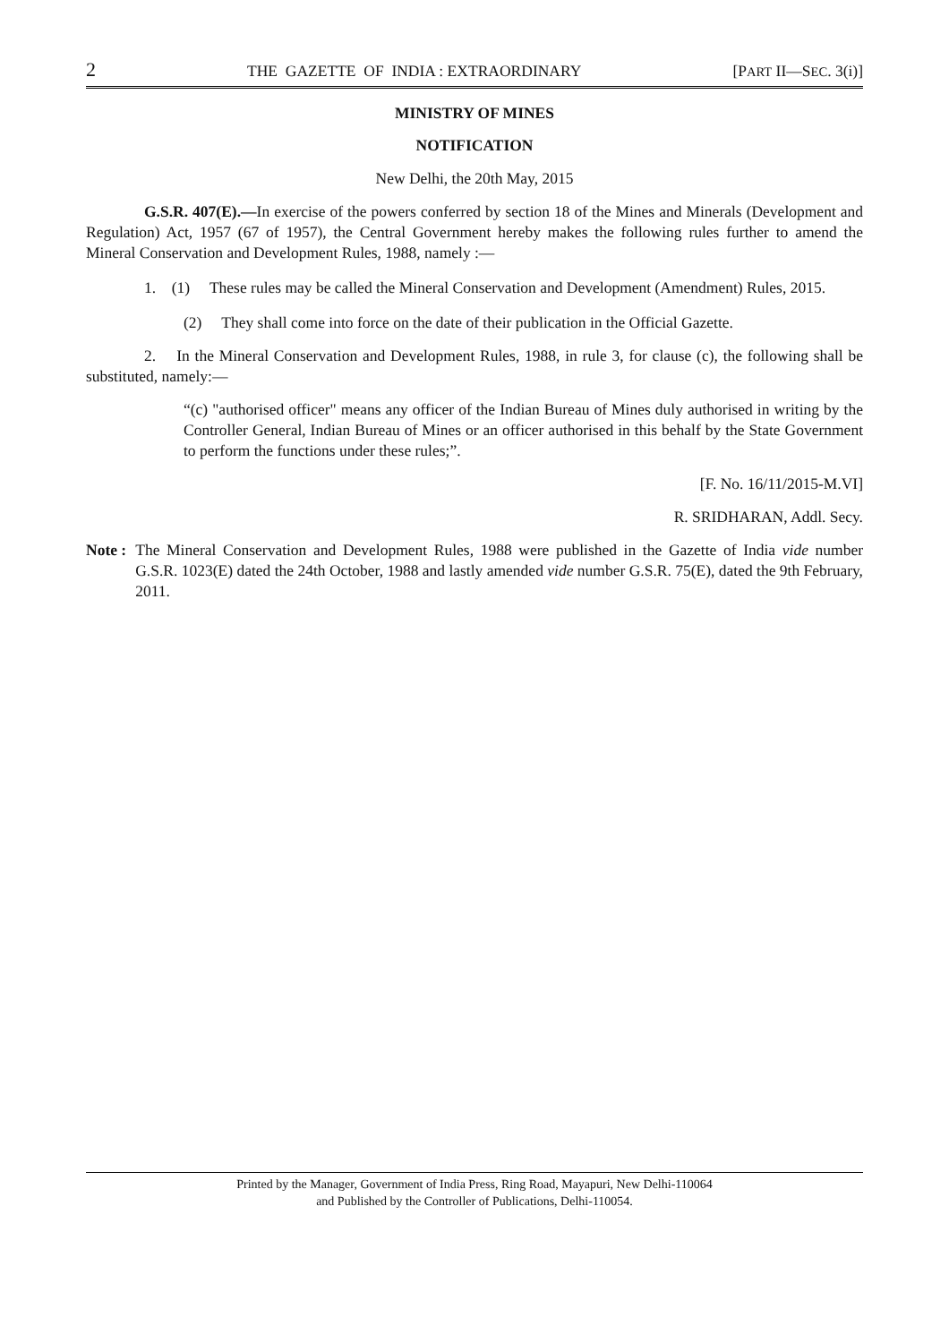2 THE GAZETTE OF INDIA : EXTRAORDINARY [PART II—SEC. 3(i)]
MINISTRY OF MINES
NOTIFICATION
New Delhi, the 20th May, 2015
G.S.R. 407(E).—In exercise of the powers conferred by section 18 of the Mines and Minerals (Development and Regulation) Act, 1957 (67 of 1957), the Central Government hereby makes the following rules further to amend the Mineral Conservation and Development Rules, 1988, namely :—
1. (1) These rules may be called the Mineral Conservation and Development (Amendment) Rules, 2015.
(2) They shall come into force on the date of their publication in the Official Gazette.
2. In the Mineral Conservation and Development Rules, 1988, in rule 3, for clause (c), the following shall be substituted, namely:—
“(c) "authorised officer" means any officer of the Indian Bureau of Mines duly authorised in writing by the Controller General, Indian Bureau of Mines or an officer authorised in this behalf by the State Government to perform the functions under these rules;”.
[F. No. 16/11/2015-M.VI]
R. SRIDHARAN, Addl. Secy.
Note : The Mineral Conservation and Development Rules, 1988 were published in the Gazette of India vide number G.S.R. 1023(E) dated the 24th October, 1988 and lastly amended vide number G.S.R. 75(E), dated the 9th February, 2011.
Printed by the Manager, Government of India Press, Ring Road, Mayapuri, New Delhi-110064
and Published by the Controller of Publications, Delhi-110054.